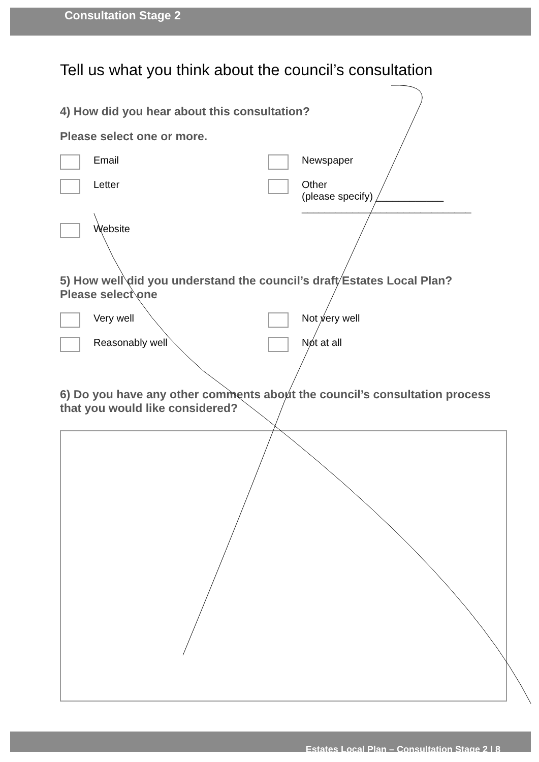Consultation Stage 2
Tell us what you think about the council’s consultation
4) How did you hear about this consultation?
Please select one or more.
Email
Newspaper
Letter
Other
(please specify) ____________
______________________________
Website
5) How well did you understand the council’s draft Estates Local Plan?
Please select one
Very well
Not very well
Reasonably well
Not at all
6) Do you have any other comments about the council’s consultation process that you would like considered?
Estates Local Plan – Consultation Stage 2 | 8